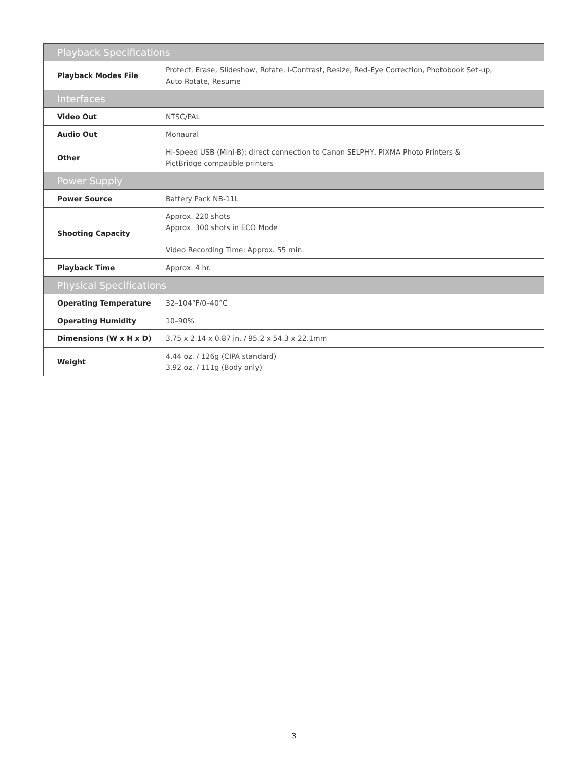| Playback Specifications | |
| --- | --- |
| Playback Modes File | Protect, Erase, Slideshow, Rotate, i-Contrast, Resize, Red-Eye Correction, Photobook Set-up, Auto Rotate, Resume |
| Interfaces | |
| Video Out | NTSC/PAL |
| Audio Out | Monaural |
| Other | Hi-Speed USB (Mini-B); direct connection to Canon SELPHY, PIXMA Photo Printers & PictBridge compatible printers |
| Power Supply | |
| Power Source | Battery Pack NB-11L |
| Shooting Capacity | Approx. 220 shots Approx. 300 shots in ECO Mode Video Recording Time: Approx. 55 min. |
| Playback Time | Approx. 4 hr. |
| Physical Specifications | |
| Operating Temperature | 32–104°F/0–40°C |
| Operating Humidity | 10–90% |
| Dimensions (W x H x D) | 3.75 x 2.14 x 0.87 in. / 95.2 x 54.3 x 22.1mm |
| Weight | 4.44 oz. / 126g (CIPA standard) 3.92 oz. / 111g (Body only) |
3